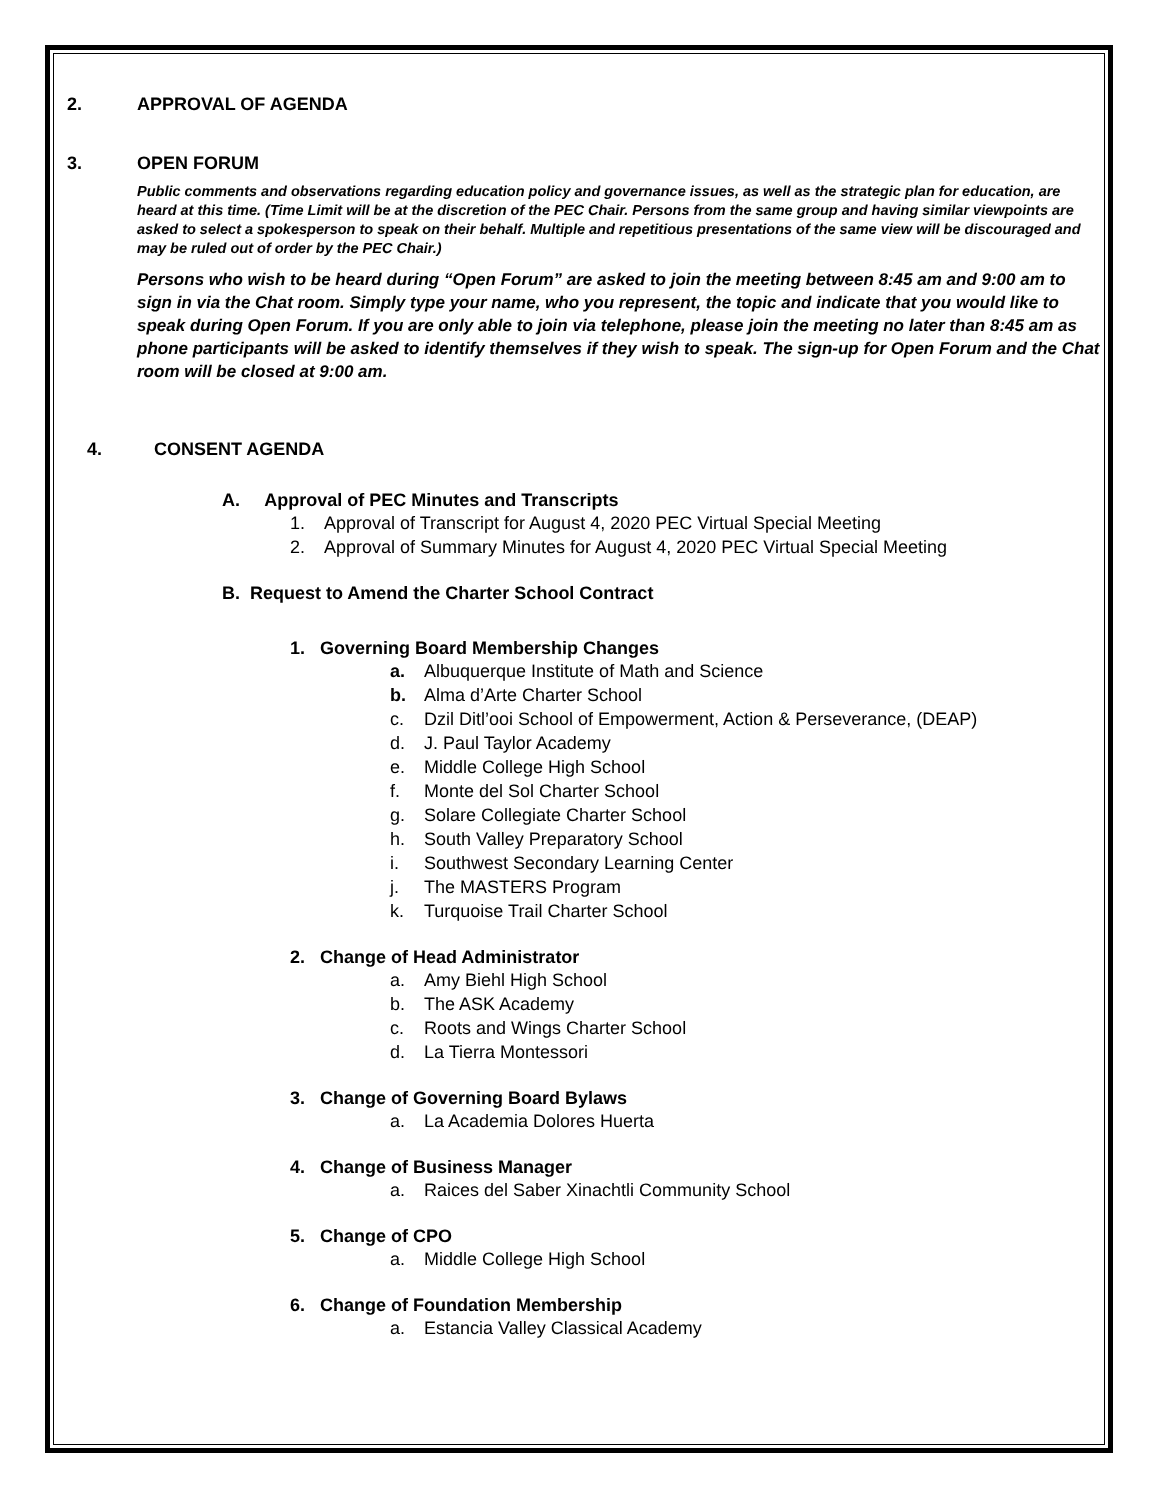2. APPROVAL OF AGENDA
3. OPEN FORUM
Public comments and observations regarding education policy and governance issues, as well as the strategic plan for education, are heard at this time. (Time Limit will be at the discretion of the PEC Chair. Persons from the same group and having similar viewpoints are asked to select a spokesperson to speak on their behalf. Multiple and repetitious presentations of the same view will be discouraged and may be ruled out of order by the PEC Chair.)
Persons who wish to be heard during “Open Forum” are asked to join the meeting between 8:45 am and 9:00 am to sign in via the Chat room. Simply type your name, who you represent, the topic and indicate that you would like to speak during Open Forum. If you are only able to join via telephone, please join the meeting no later than 8:45 am as phone participants will be asked to identify themselves if they wish to speak. The sign-up for Open Forum and the Chat room will be closed at 9:00 am.
4. CONSENT AGENDA
A. Approval of PEC Minutes and Transcripts
1. Approval of Transcript for August 4, 2020 PEC Virtual Special Meeting
2. Approval of Summary Minutes for August 4, 2020 PEC Virtual Special Meeting
B. Request to Amend the Charter School Contract
1. Governing Board Membership Changes
a. Albuquerque Institute of Math and Science
b. Alma d’Arte Charter School
c. Dzil Ditl’ooi School of Empowerment, Action & Perseverance, (DEAP)
d. J. Paul Taylor Academy
e. Middle College High School
f. Monte del Sol Charter School
g. Solare Collegiate Charter School
h. South Valley Preparatory School
i. Southwest Secondary Learning Center
j. The MASTERS Program
k. Turquoise Trail Charter School
2. Change of Head Administrator
a. Amy Biehl High School
b. The ASK Academy
c. Roots and Wings Charter School
d. La Tierra Montessori
3. Change of Governing Board Bylaws
a. La Academia Dolores Huerta
4. Change of Business Manager
a. Raices del Saber Xinachtli Community School
5. Change of CPO
a. Middle College High School
6. Change of Foundation Membership
a. Estancia Valley Classical Academy